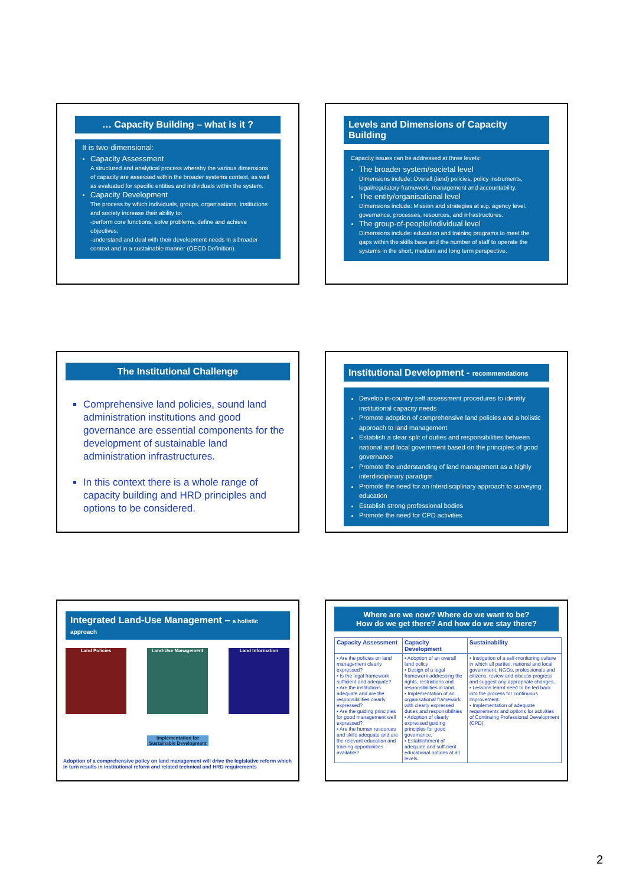… Capacity Building – what is it ?
It is two-dimensional:
Capacity Assessment
A structured and analytical process whereby the various dimensions of capacity are assessed within the broader systems context, as well as evaluated for specific entities and individuals within the system.
Capacity Development
The process by which individuals, groups, organisations, institutions and society increase their ability to:
-perform core functions, solve problems, define and achieve objectives;
-understand and deal with their development needs in a broader context and in a sustainable manner (OECD Definition).
Levels and Dimensions of Capacity Building
Capacity issues can be addressed at three levels:
The broader system/societal level
Dimensions include: Overall (land) policies, policy instruments, legal/regulatory framework, management and accountability.
The entity/organisational level
Dimensions include: Mission and strategies at e.g. agency level, governance, processes, resources, and infrastructures.
The group-of-people/individual level
Dimensions include: education and training programs to meet the gaps within the skills base and the number of staff to operate the systems in the short, medium and long term perspective.
The Institutional Challenge
Comprehensive land policies, sound land administration institutions and good governance are essential components for the development of sustainable land administration infrastructures.
In this context there is a whole range of capacity building and HRD principles and options to be considered.
Institutional Development - recommendations
Develop in-country self assessment procedures to identify institutional capacity needs
Promote adoption of comprehensive land policies and a holistic approach to land management
Establish a clear split of duties and responsibilities between national and local government based on the principles of good governance
Promote the understanding of land management as a highly interdisciplinary paradigm
Promote the need for an interdisciplinary approach to surveying education
Establish strong professional bodies
Promote the need for CPD activities
Integrated Land-Use Management – a holistic approach
Land Policies Land-Use Management Land Information
Implementation for Sustainable Development
Adoption of a comprehensive policy on land management will drive the legislative reform which in turn results in institutional reform and related technical and HRD requirements
Where are we now? Where do we want to be?
How do we get there? And how do we stay there?
| Capacity Assessment | Capacity Development | Sustainability |
| --- | --- | --- |
| ▪ Are the policies on land management clearly expressed? ▪ Is the legal framework sufficient and adequate? ▪ Are the institutions adequate and are the responsibilities clearly expressed? ▪ Are the guiding principles for good management well expressed? ▪ Are the human resources and skills adequate and are the relevant education and training opportunities available? | ▪ Adoption of an overall land policy ▪ Design of a legal framework addressing the rights, restrictions and responsibilities in land. ▪ Implementation of an organisational framework with clearly expressed duties and responsibilities ▪ Adoption of clearly expressed guiding principles for good governance. ▪ Establishment of adequate and sufficient educational options at all levels. | ▪ Instigation of a self-monitoring culture in which all parties, national and local government, NGOs, professionals and citizens, review and discuss progress and suggest any appropriate changes. ▪ Lessons learnt need to be fed back into the process for continuous improvement. ▪ Implementation of adequate requirements and options for activities of Continuing Professional Development (CPD). |
2